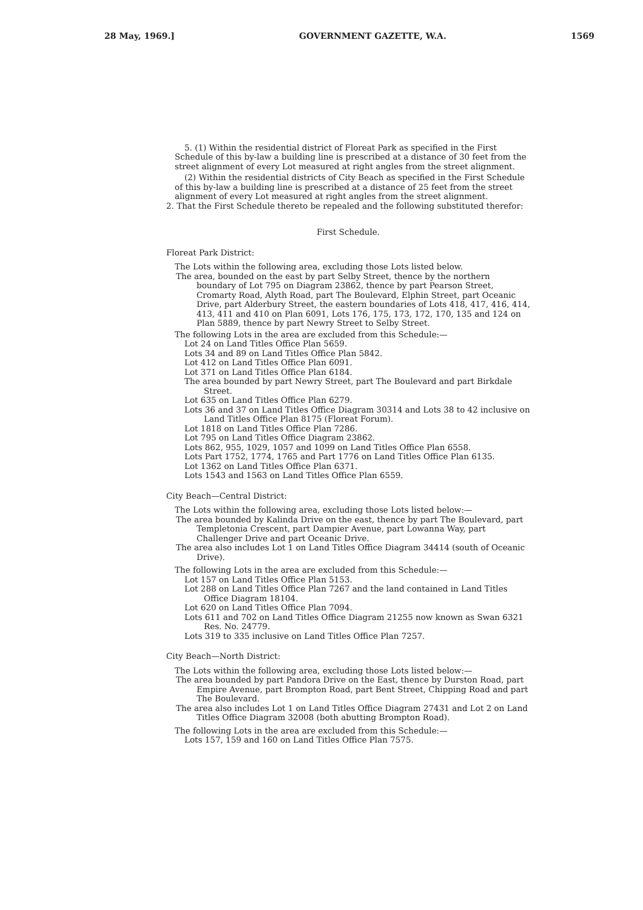28 May, 1969.] GOVERNMENT GAZETTE, W.A. 1569
5. (1) Within the residential district of Floreat Park as specified in the First Schedule of this by-law a building line is prescribed at a distance of 30 feet from the street alignment of every Lot measured at right angles from the street alignment.
(2) Within the residential districts of City Beach as specified in the First Schedule of this by-law a building line is prescribed at a distance of 25 feet from the street alignment of every Lot measured at right angles from the street alignment.
2. That the First Schedule thereto be repealed and the following substituted therefor:
First Schedule.
Floreat Park District:
The Lots within the following area, excluding those Lots listed below.
The area, bounded on the east by part Selby Street, thence by the northern boundary of Lot 795 on Diagram 23862, thence by part Pearson Street, Cromarty Road, Alyth Road, part The Boulevard, Elphin Street, part Oceanic Drive, part Alderbury Street, the eastern boundaries of Lots 418, 417, 416, 414, 413, 411 and 410 on Plan 6091, Lots 176, 175, 173, 172, 170, 135 and 124 on Plan 5889, thence by part Newry Street to Selby Street.
The following Lots in the area are excluded from this Schedule:—
Lot 24 on Land Titles Office Plan 5659.
Lots 34 and 89 on Land Titles Office Plan 5842.
Lot 412 on Land Titles Office Plan 6091.
Lot 371 on Land Titles Office Plan 6184.
The area bounded by part Newry Street, part The Boulevard and part Birkdale Street.
Lot 635 on Land Titles Office Plan 6279.
Lots 36 and 37 on Land Titles Office Diagram 30314 and Lots 38 to 42 inclusive on Land Titles Office Plan 8175 (Floreat Forum).
Lot 1818 on Land Titles Office Plan 7286.
Lot 795 on Land Titles Office Diagram 23862.
Lots 862, 955, 1029, 1057 and 1099 on Land Titles Office Plan 6558.
Lots Part 1752, 1774, 1765 and Part 1776 on Land Titles Office Plan 6135.
Lot 1362 on Land Titles Office Plan 6371.
Lots 1543 and 1563 on Land Titles Office Plan 6559.
City Beach—Central District:
The Lots within the following area, excluding those Lots listed below:—
The area bounded by Kalinda Drive on the east, thence by part The Boulevard, part Templetonia Crescent, part Dampier Avenue, part Lowanna Way, part Challenger Drive and part Oceanic Drive.
The area also includes Lot 1 on Land Titles Office Diagram 34414 (south of Oceanic Drive).
The following Lots in the area are excluded from this Schedule:—
Lot 157 on Land Titles Office Plan 5153.
Lot 288 on Land Titles Office Plan 7267 and the land contained in Land Titles Office Diagram 18104.
Lot 620 on Land Titles Office Plan 7094.
Lots 611 and 702 on Land Titles Office Diagram 21255 now known as Swan 6321 Res. No. 24779.
Lots 319 to 335 inclusive on Land Titles Office Plan 7257.
City Beach—North District:
The Lots within the following area, excluding those Lots listed below:—
The area bounded by part Pandora Drive on the East, thence by Durston Road, part Empire Avenue, part Brompton Road, part Bent Street, Chipping Road and part The Boulevard.
The area also includes Lot 1 on Land Titles Office Diagram 27431 and Lot 2 on Land Titles Office Diagram 32008 (both abutting Brompton Road).
The following Lots in the area are excluded from this Schedule:—
Lots 157, 159 and 160 on Land Titles Office Plan 7575.